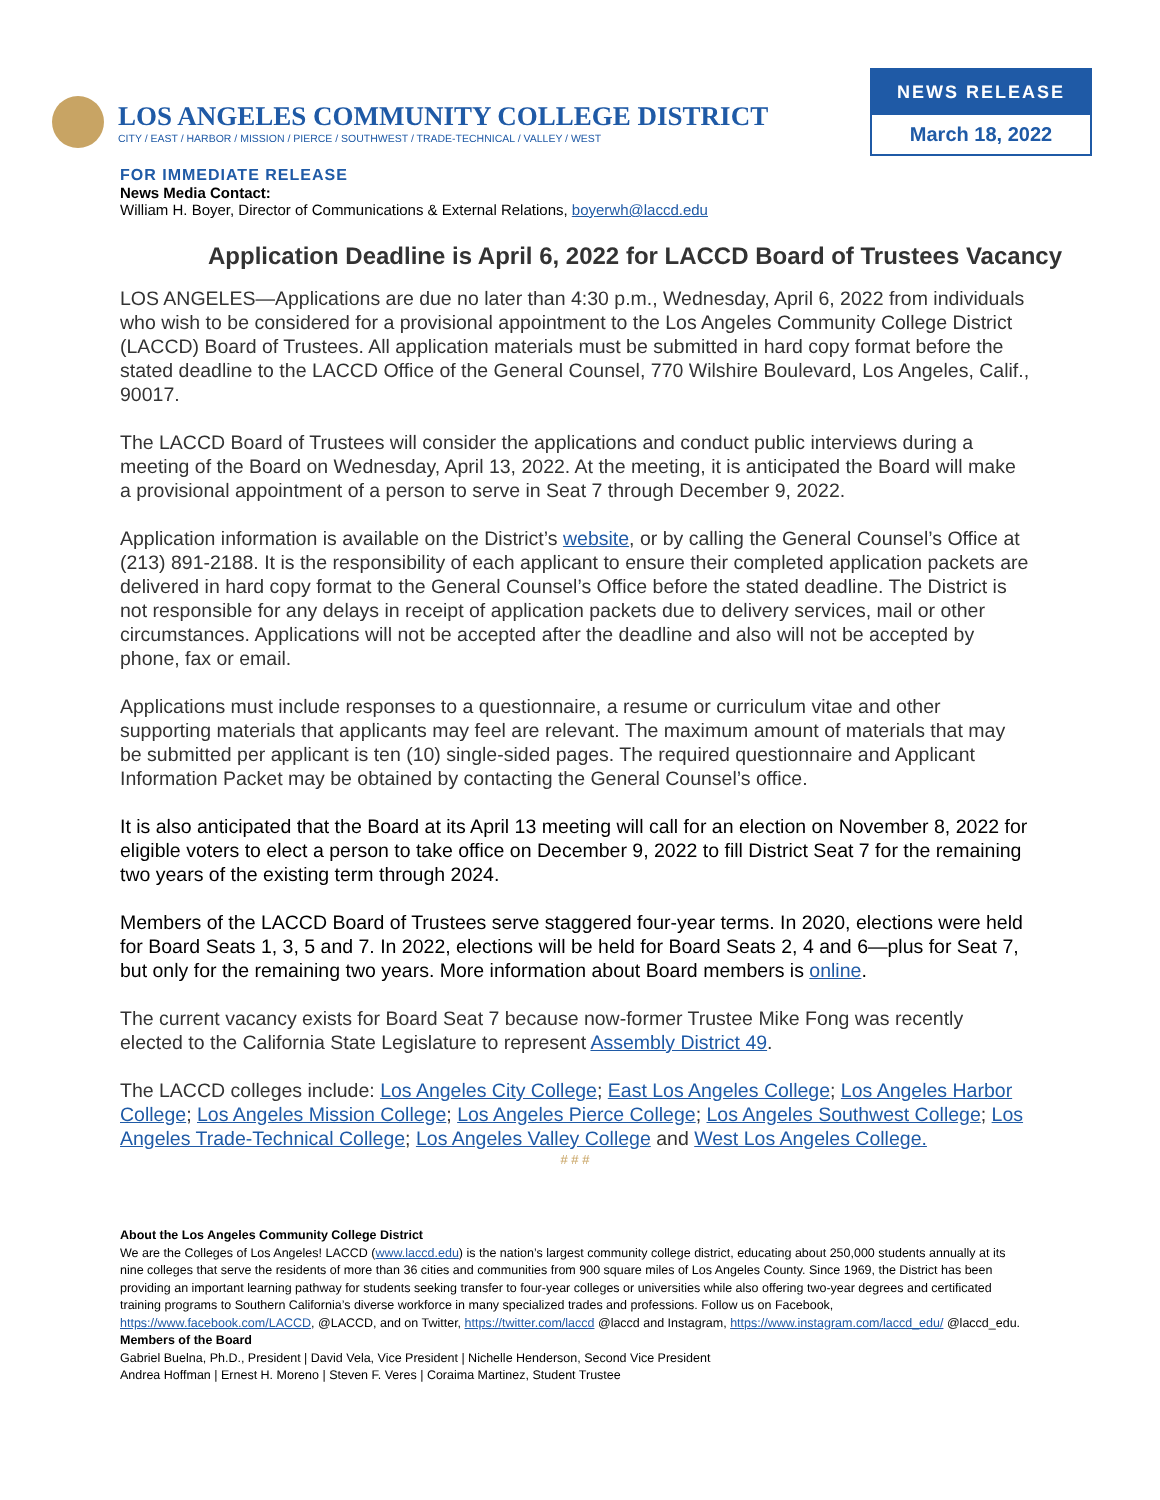LOS ANGELES COMMUNITY COLLEGE DISTRICT
CITY / EAST / HARBOR / MISSION / PIERCE / SOUTHWEST / TRADE-TECHNICAL / VALLEY / WEST
NEWS RELEASE
March 18, 2022
FOR IMMEDIATE RELEASE
News Media Contact:
William H. Boyer, Director of Communications & External Relations, boyerwh@laccd.edu
Application Deadline is April 6, 2022 for LACCD Board of Trustees Vacancy
LOS ANGELES—Applications are due no later than 4:30 p.m., Wednesday, April 6, 2022 from individuals who wish to be considered for a provisional appointment to the Los Angeles Community College District (LACCD) Board of Trustees. All application materials must be submitted in hard copy format before the stated deadline to the LACCD Office of the General Counsel, 770 Wilshire Boulevard, Los Angeles, Calif., 90017.
The LACCD Board of Trustees will consider the applications and conduct public interviews during a meeting of the Board on Wednesday, April 13, 2022. At the meeting, it is anticipated the Board will make a provisional appointment of a person to serve in Seat 7 through December 9, 2022.
Application information is available on the District’s website, or by calling the General Counsel’s Office at (213) 891-2188. It is the responsibility of each applicant to ensure their completed application packets are delivered in hard copy format to the General Counsel’s Office before the stated deadline. The District is not responsible for any delays in receipt of application packets due to delivery services, mail or other circumstances. Applications will not be accepted after the deadline and also will not be accepted by phone, fax or email.
Applications must include responses to a questionnaire, a resume or curriculum vitae and other supporting materials that applicants may feel are relevant. The maximum amount of materials that may be submitted per applicant is ten (10) single-sided pages. The required questionnaire and Applicant Information Packet may be obtained by contacting the General Counsel’s office.
It is also anticipated that the Board at its April 13 meeting will call for an election on November 8, 2022 for eligible voters to elect a person to take office on December 9, 2022 to fill District Seat 7 for the remaining two years of the existing term through 2024.
Members of the LACCD Board of Trustees serve staggered four-year terms. In 2020, elections were held for Board Seats 1, 3, 5 and 7. In 2022, elections will be held for Board Seats 2, 4 and 6—plus for Seat 7, but only for the remaining two years. More information about Board members is online.
The current vacancy exists for Board Seat 7 because now-former Trustee Mike Fong was recently elected to the California State Legislature to represent Assembly District 49.
The LACCD colleges include: Los Angeles City College; East Los Angeles College; Los Angeles Harbor College; Los Angeles Mission College; Los Angeles Pierce College; Los Angeles Southwest College; Los Angeles Trade-Technical College; Los Angeles Valley College and West Los Angeles College.
# # #
About the Los Angeles Community College District
We are the Colleges of Los Angeles! LACCD (www.laccd.edu) is the nation’s largest community college district, educating about 250,000 students annually at its nine colleges that serve the residents of more than 36 cities and communities from 900 square miles of Los Angeles County. Since 1969, the District has been providing an important learning pathway for students seeking transfer to four-year colleges or universities while also offering two-year degrees and certificated training programs to Southern California’s diverse workforce in many specialized trades and professions. Follow us on Facebook, https://www.facebook.com/LACCD, @LACCD, and on Twitter, https://twitter.com/laccd @laccd and Instagram, https://www.instagram.com/laccd_edu/ @laccd_edu.
Members of the Board
Gabriel Buelna, Ph.D., President | David Vela, Vice President | Nichelle Henderson, Second Vice President
Andrea Hoffman | Ernest H. Moreno | Steven F. Veres | Coraima Martinez, Student Trustee